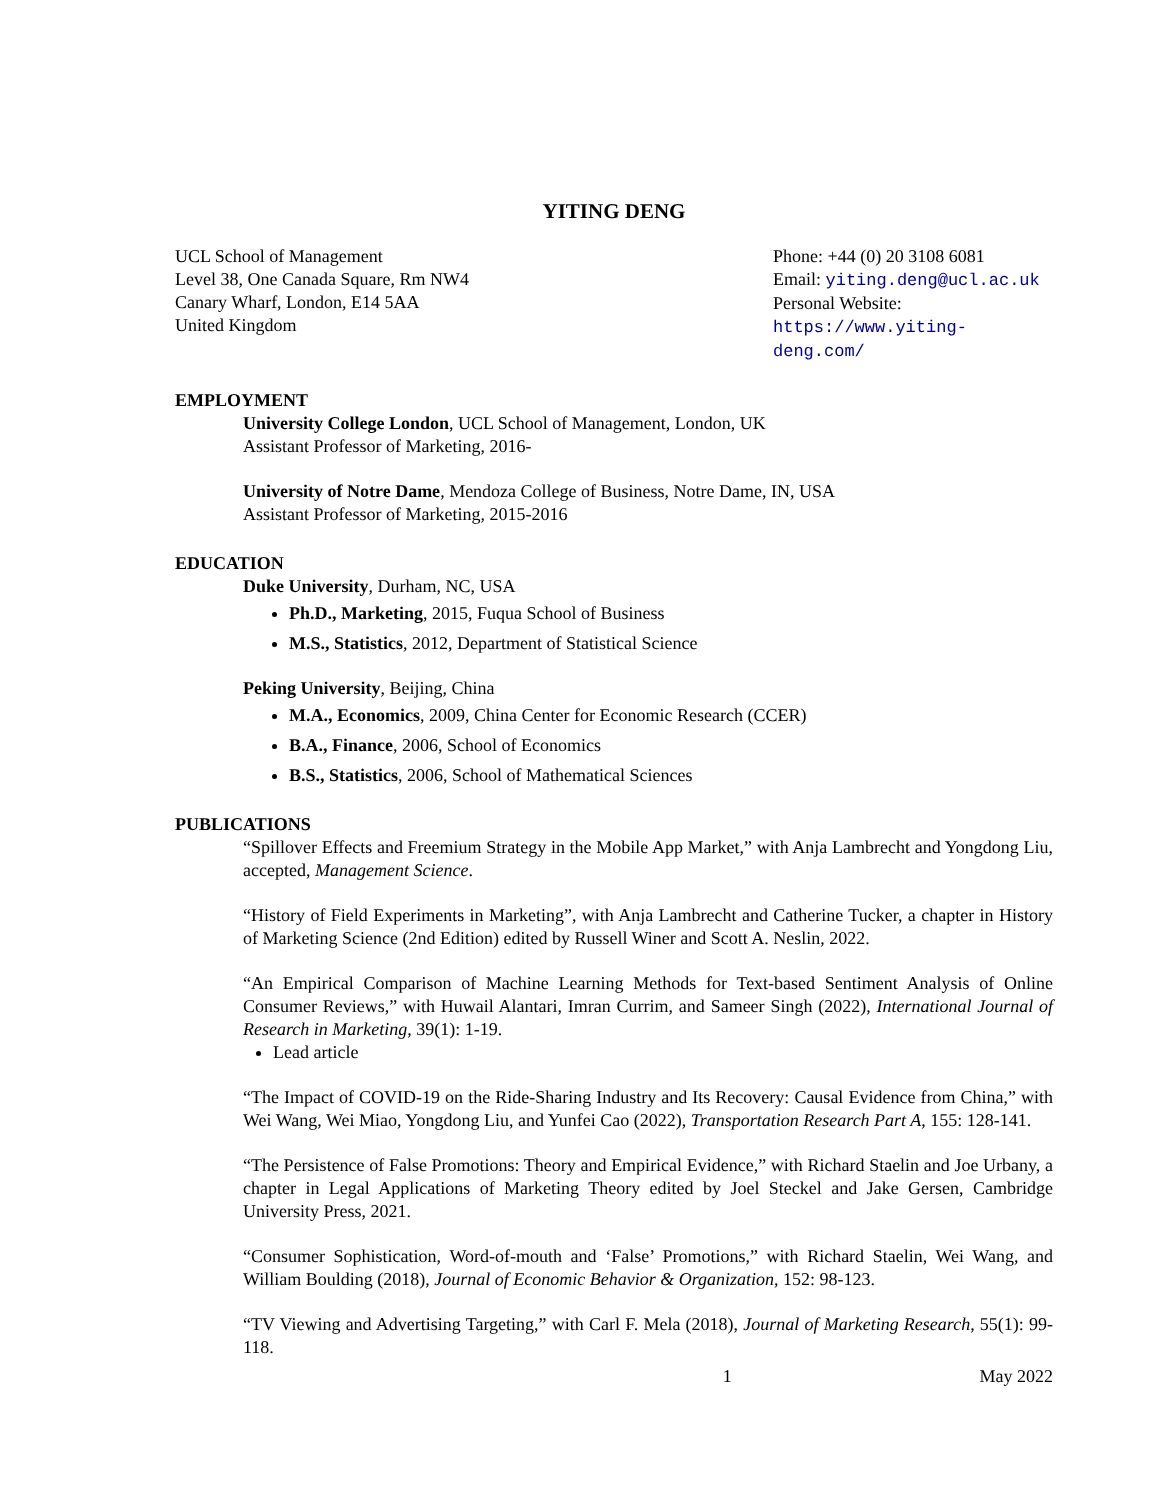YITING DENG
UCL School of Management
Level 38, One Canada Square, Rm NW4
Canary Wharf, London, E14 5AA
United Kingdom
Phone: +44 (0) 20 3108 6081
Email: yiting.deng@ucl.ac.uk
Personal Website:
https://www.yiting-deng.com/
EMPLOYMENT
University College London, UCL School of Management, London, UK
Assistant Professor of Marketing, 2016-
University of Notre Dame, Mendoza College of Business, Notre Dame, IN, USA
Assistant Professor of Marketing, 2015-2016
EDUCATION
Duke University, Durham, NC, USA
Ph.D., Marketing, 2015, Fuqua School of Business
M.S., Statistics, 2012, Department of Statistical Science
Peking University, Beijing, China
M.A., Economics, 2009, China Center for Economic Research (CCER)
B.A., Finance, 2006, School of Economics
B.S., Statistics, 2006, School of Mathematical Sciences
PUBLICATIONS
“Spillover Effects and Freemium Strategy in the Mobile App Market,” with Anja Lambrecht and Yongdong Liu, accepted, Management Science.
“History of Field Experiments in Marketing”, with Anja Lambrecht and Catherine Tucker, a chapter in History of Marketing Science (2nd Edition) edited by Russell Winer and Scott A. Neslin, 2022.
“An Empirical Comparison of Machine Learning Methods for Text-based Sentiment Analysis of Online Consumer Reviews,” with Huwail Alantari, Imran Currim, and Sameer Singh (2022), International Journal of Research in Marketing, 39(1): 1-19.
Lead article
“The Impact of COVID-19 on the Ride-Sharing Industry and Its Recovery: Causal Evidence from China,” with Wei Wang, Wei Miao, Yongdong Liu, and Yunfei Cao (2022), Transportation Research Part A, 155: 128-141.
“The Persistence of False Promotions: Theory and Empirical Evidence,” with Richard Staelin and Joe Urbany, a chapter in Legal Applications of Marketing Theory edited by Joel Steckel and Jake Gersen, Cambridge University Press, 2021.
“Consumer Sophistication, Word-of-mouth and ‘False’ Promotions,” with Richard Staelin, Wei Wang, and William Boulding (2018), Journal of Economic Behavior & Organization, 152: 98-123.
“TV Viewing and Advertising Targeting,” with Carl F. Mela (2018), Journal of Marketing Research, 55(1): 99-118.
1 May 2022